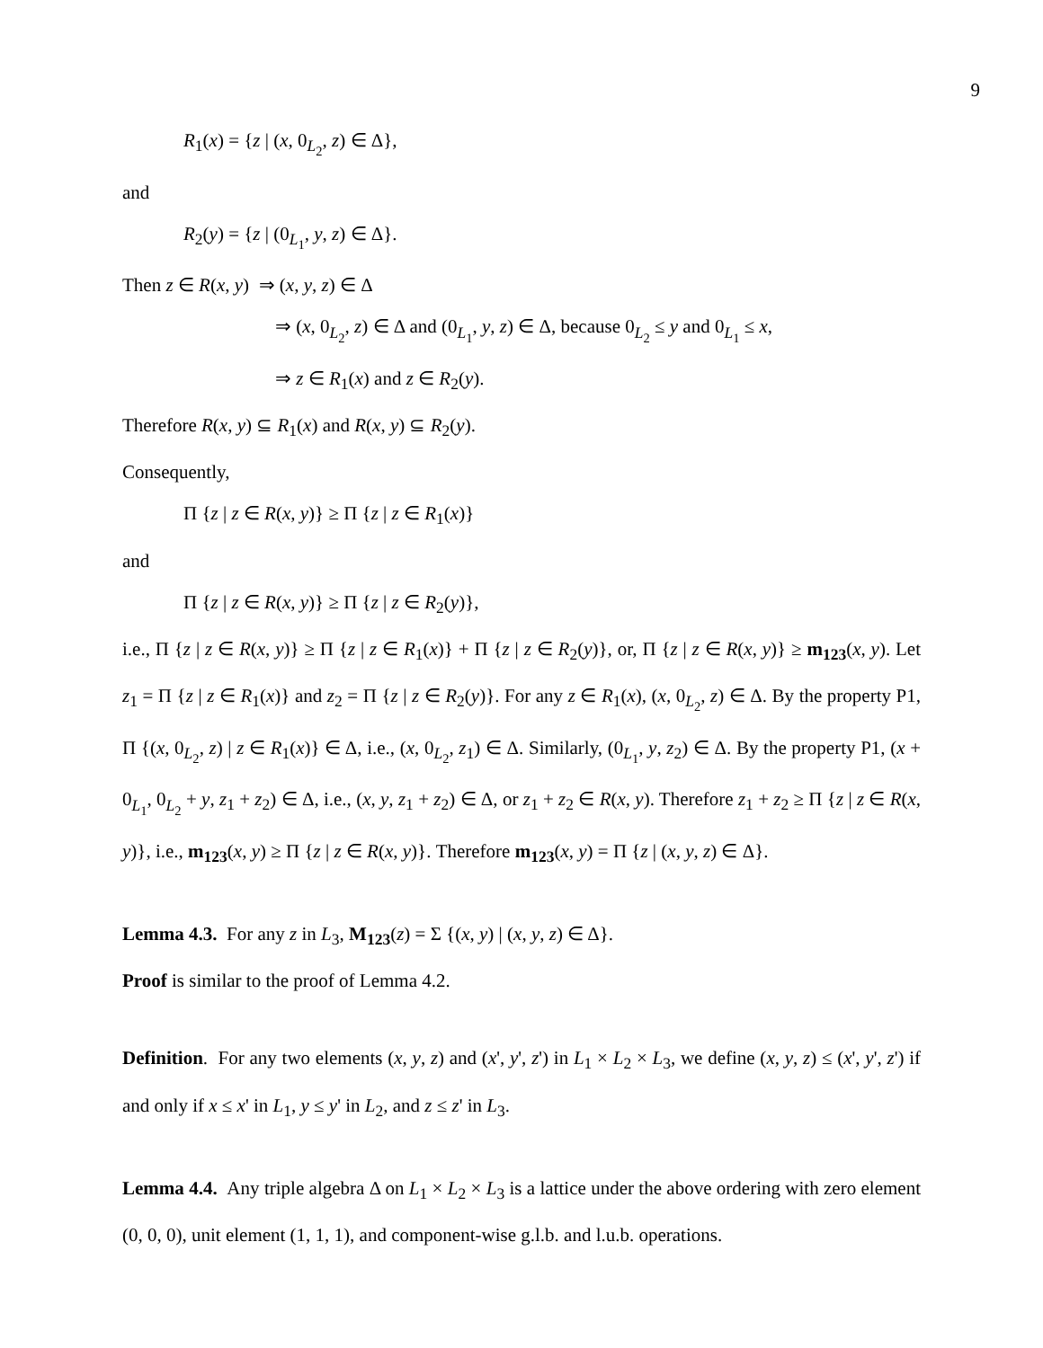9
R<sub>1</sub>(x) = {z | (x, 0<sub>L<sub>2</sub></sub>, z) ∈ Δ},
and
R<sub>2</sub>(y) = {z | (0<sub>L<sub>1</sub></sub>, y, z) ∈ Δ}.
Then z ∈ R(x, y) ⇒ (x, y, z) ∈ Δ
⇒ (x, 0<sub>L<sub>2</sub></sub>, z) ∈ Δ and (0<sub>L<sub>1</sub></sub>, y, z) ∈ Δ, because 0<sub>L<sub>2</sub></sub> ≤ y and 0<sub>L<sub>1</sub></sub> ≤ x,
⇒ z ∈ R<sub>1</sub>(x) and z ∈ R<sub>2</sub>(y).
Therefore R(x, y) ⊆ R<sub>1</sub>(x) and R(x, y) ⊆ R<sub>2</sub>(y).
Consequently,
Π {z | z ∈ R(x, y)} ≥ Π {z | z ∈ R<sub>1</sub>(x)}
and
Π {z | z ∈ R(x, y)} ≥ Π {z | z ∈ R<sub>2</sub>(y)},
i.e., Π {z | z ∈ R(x, y)} ≥ Π {z | z ∈ R<sub>1</sub>(x)} + Π {z | z ∈ R<sub>2</sub>(y)}, or, Π {z | z ∈ R(x, y)} ≥ m<sub>123</sub>(x, y). Let z<sub>1</sub> = Π {z | z ∈ R<sub>1</sub>(x)} and z<sub>2</sub> = Π {z | z ∈ R<sub>2</sub>(y)}. For any z ∈ R<sub>1</sub>(x), (x, 0<sub>L<sub>2</sub></sub>, z) ∈ Δ. By the property P1, Π {(x, 0<sub>L<sub>2</sub></sub>, z) | z ∈ R<sub>1</sub>(x)} ∈ Δ, i.e., (x, 0<sub>L<sub>2</sub></sub>, z<sub>1</sub>) ∈ Δ. Similarly, (0<sub>L<sub>1</sub></sub>, y, z<sub>2</sub>) ∈ Δ. By the property P1, (x + 0<sub>L<sub>1</sub></sub>, 0<sub>L<sub>2</sub></sub> + y, z<sub>1</sub> + z<sub>2</sub>) ∈ Δ, i.e., (x, y, z<sub>1</sub> + z<sub>2</sub>) ∈ Δ, or z<sub>1</sub> + z<sub>2</sub> ∈ R(x, y). Therefore z<sub>1</sub> + z<sub>2</sub> ≥ Π {z | z ∈ R(x, y)}, i.e., m<sub>123</sub>(x, y) ≥ Π {z | z ∈ R(x, y)}. Therefore m<sub>123</sub>(x, y) = Π {z | (x, y, z) ∈ Δ}.
Lemma 4.3. For any z in L<sub>3</sub>, M<sub>123</sub>(z) = Σ {(x, y) | (x, y, z) ∈ Δ}.
Proof is similar to the proof of Lemma 4.2.
Definition. For any two elements (x, y, z) and (x', y', z') in L<sub>1</sub> × L<sub>2</sub> × L<sub>3</sub>, we define (x, y, z) ≤ (x', y', z') if and only if x ≤ x' in L<sub>1</sub>, y ≤ y' in L<sub>2</sub>, and z ≤ z' in L<sub>3</sub>.
Lemma 4.4. Any triple algebra Δ on L<sub>1</sub> × L<sub>2</sub> × L<sub>3</sub> is a lattice under the above ordering with zero element (0, 0, 0), unit element (1, 1, 1), and component-wise g.l.b. and l.u.b. operations.